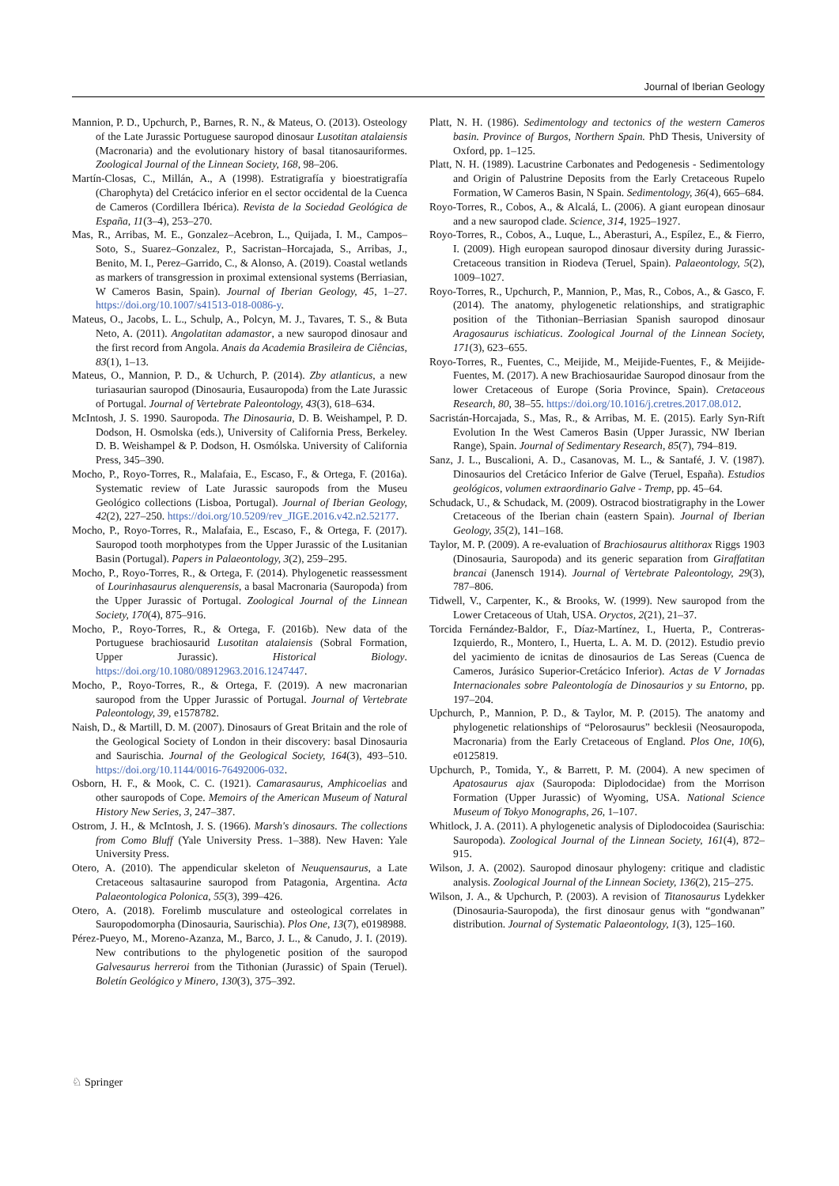Journal of Iberian Geology
Mannion, P. D., Upchurch, P., Barnes, R. N., & Mateus, O. (2013). Osteology of the Late Jurassic Portuguese sauropod dinosaur Lusotitan atalaiensis (Macronaria) and the evolutionary history of basal titanosauriformes. Zoological Journal of the Linnean Society, 168, 98–206.
Martín-Closas, C., Millán, A., A (1998). Estratigrafía y bioestratigrafía (Charophyta) del Cretácico inferior en el sector occidental de la Cuenca de Cameros (Cordillera Ibérica). Revista de la Sociedad Geológica de España, 11(3–4), 253–270.
Mas, R., Arribas, M. E., Gonzalez–Acebron, L., Quijada, I. M., Campos–Soto, S., Suarez–Gonzalez, P., Sacristan–Horcajada, S., Arribas, J., Benito, M. I., Perez–Garrido, C., & Alonso, A. (2019). Coastal wetlands as markers of transgression in proximal extensional systems (Berriasian, W Cameros Basin, Spain). Journal of Iberian Geology, 45, 1–27. https://doi.org/10.1007/s41513-018-0086-y.
Mateus, O., Jacobs, L. L., Schulp, A., Polcyn, M. J., Tavares, T. S., & Buta Neto, A. (2011). Angolatitan adamastor, a new sauropod dinosaur and the first record from Angola. Anais da Academia Brasileira de Ciências, 83(1), 1–13.
Mateus, O., Mannion, P. D., & Uchurch, P. (2014). Zby atlanticus, a new turiasaurian sauropod (Dinosauria, Eusauropoda) from the Late Jurassic of Portugal. Journal of Vertebrate Paleontology, 43(3), 618–634.
McIntosh, J. S. 1990. Sauropoda. The Dinosauria, D. B. Weishampel, P. D. Dodson, H. Osmolska (eds.), University of California Press, Berkeley. D. B. Weishampel & P. Dodson, H. Osmólska. University of California Press, 345–390.
Mocho, P., Royo-Torres, R., Malafaia, E., Escaso, F., & Ortega, F. (2016a). Systematic review of Late Jurassic sauropods from the Museu Geológico collections (Lisboa, Portugal). Journal of Iberian Geology, 42(2), 227–250. https://doi.org/10.5209/rev_JIGE.2016.v42.n2.52177.
Mocho, P., Royo-Torres, R., Malafaia, E., Escaso, F., & Ortega, F. (2017). Sauropod tooth morphotypes from the Upper Jurassic of the Lusitanian Basin (Portugal). Papers in Palaeontology, 3(2), 259–295.
Mocho, P., Royo-Torres, R., & Ortega, F. (2014). Phylogenetic reassessment of Lourinhasaurus alenquerensis, a basal Macronaria (Sauropoda) from the Upper Jurassic of Portugal. Zoological Journal of the Linnean Society, 170(4), 875–916.
Mocho, P., Royo-Torres, R., & Ortega, F. (2016b). New data of the Portuguese brachiosaurid Lusotitan atalaiensis (Sobral Formation, Upper Jurassic). Historical Biology. https://doi.org/10.1080/08912963.2016.1247447.
Mocho, P., Royo-Torres, R., & Ortega, F. (2019). A new macronarian sauropod from the Upper Jurassic of Portugal. Journal of Vertebrate Paleontology, 39, e1578782.
Naish, D., & Martill, D. M. (2007). Dinosaurs of Great Britain and the role of the Geological Society of London in their discovery: basal Dinosauria and Saurischia. Journal of the Geological Society, 164(3), 493–510. https://doi.org/10.1144/0016-76492006-032.
Osborn, H. F., & Mook, C. C. (1921). Camarasaurus, Amphicoelias and other sauropods of Cope. Memoirs of the American Museum of Natural History New Series, 3, 247–387.
Ostrom, J. H., & McIntosh, J. S. (1966). Marsh's dinosaurs. The collections from Como Bluff (Yale University Press. 1–388). New Haven: Yale University Press.
Otero, A. (2010). The appendicular skeleton of Neuquensaurus, a Late Cretaceous saltasaurine sauropod from Patagonia, Argentina. Acta Palaeontologica Polonica, 55(3), 399–426.
Otero, A. (2018). Forelimb musculature and osteological correlates in Sauropodomorpha (Dinosauria, Saurischia). Plos One, 13(7), e0198988.
Pérez-Pueyo, M., Moreno-Azanza, M., Barco, J. L., & Canudo, J. I. (2019). New contributions to the phylogenetic position of the sauropod Galvesaurus herreroi from the Tithonian (Jurassic) of Spain (Teruel). Boletín Geológico y Minero, 130(3), 375–392.
Platt, N. H. (1986). Sedimentology and tectonics of the western Cameros basin. Province of Burgos, Northern Spain. PhD Thesis, University of Oxford, pp. 1–125.
Platt, N. H. (1989). Lacustrine Carbonates and Pedogenesis - Sedimentology and Origin of Palustrine Deposits from the Early Cretaceous Rupelo Formation, W Cameros Basin, N Spain. Sedimentology, 36(4), 665–684.
Royo-Torres, R., Cobos, A., & Alcalá, L. (2006). A giant european dinosaur and a new sauropod clade. Science, 314, 1925–1927.
Royo-Torres, R., Cobos, A., Luque, L., Aberasturi, A., Espílez, E., & Fierro, I. (2009). High european sauropod dinosaur diversity during Jurassic-Cretaceous transition in Riodeva (Teruel, Spain). Palaeontology, 5(2), 1009–1027.
Royo-Torres, R., Upchurch, P., Mannion, P., Mas, R., Cobos, A., & Gasco, F. (2014). The anatomy, phylogenetic relationships, and stratigraphic position of the Tithonian–Berriasian Spanish sauropod dinosaur Aragosaurus ischiaticus. Zoological Journal of the Linnean Society, 171(3), 623–655.
Royo-Torres, R., Fuentes, C., Meijide, M., Meijide-Fuentes, F., & Meijide-Fuentes, M. (2017). A new Brachiosauridae Sauropod dinosaur from the lower Cretaceous of Europe (Soria Province, Spain). Cretaceous Research, 80, 38–55. https://doi.org/10.1016/j.cretres.2017.08.012.
Sacristán-Horcajada, S., Mas, R., & Arribas, M. E. (2015). Early Syn-Rift Evolution In the West Cameros Basin (Upper Jurassic, NW Iberian Range), Spain. Journal of Sedimentary Research, 85(7), 794–819.
Sanz, J. L., Buscalioni, A. D., Casanovas, M. L., & Santafé, J. V. (1987). Dinosaurios del Cretácico Inferior de Galve (Teruel, España). Estudios geológicos, volumen extraordinario Galve - Tremp, pp. 45–64.
Schudack, U., & Schudack, M. (2009). Ostracod biostratigraphy in the Lower Cretaceous of the Iberian chain (eastern Spain). Journal of Iberian Geology, 35(2), 141–168.
Taylor, M. P. (2009). A re-evaluation of Brachiosaurus altithorax Riggs 1903 (Dinosauria, Sauropoda) and its generic separation from Giraffatitan brancai (Janensch 1914). Journal of Vertebrate Paleontology, 29(3), 787–806.
Tidwell, V., Carpenter, K., & Brooks, W. (1999). New sauropod from the Lower Cretaceous of Utah, USA. Oryctos, 2(21), 21–37.
Torcida Fernández-Baldor, F., Díaz-Martínez, I., Huerta, P., Contreras-Izquierdo, R., Montero, I., Huerta, L. A. M. D. (2012). Estudio previo del yacimiento de icnitas de dinosaurios de Las Sereas (Cuenca de Cameros, Jurásico Superior-Cretácico Inferior). Actas de V Jornadas Internacionales sobre Paleontología de Dinosaurios y su Entorno, pp. 197–204.
Upchurch, P., Mannion, P. D., & Taylor, M. P. (2015). The anatomy and phylogenetic relationships of “Pelorosaurus” becklesii (Neosauropoda, Macronaria) from the Early Cretaceous of England. Plos One, 10(6), e0125819.
Upchurch, P., Tomida, Y., & Barrett, P. M. (2004). A new specimen of Apatosaurus ajax (Sauropoda: Diplodocidae) from the Morrison Formation (Upper Jurassic) of Wyoming, USA. National Science Museum of Tokyo Monographs, 26, 1–107.
Whitlock, J. A. (2011). A phylogenetic analysis of Diplodocoidea (Saurischia: Sauropoda). Zoological Journal of the Linnean Society, 161(4), 872–915.
Wilson, J. A. (2002). Sauropod dinosaur phylogeny: critique and cladistic analysis. Zoological Journal of the Linnean Society, 136(2), 215–275.
Wilson, J. A., & Upchurch, P. (2003). A revision of Titanosaurus Lydekker (Dinosauria-Sauropoda), the first dinosaur genus with “gondwanan” distribution. Journal of Systematic Palaeontology, 1(3), 125–160.
♘ Springer